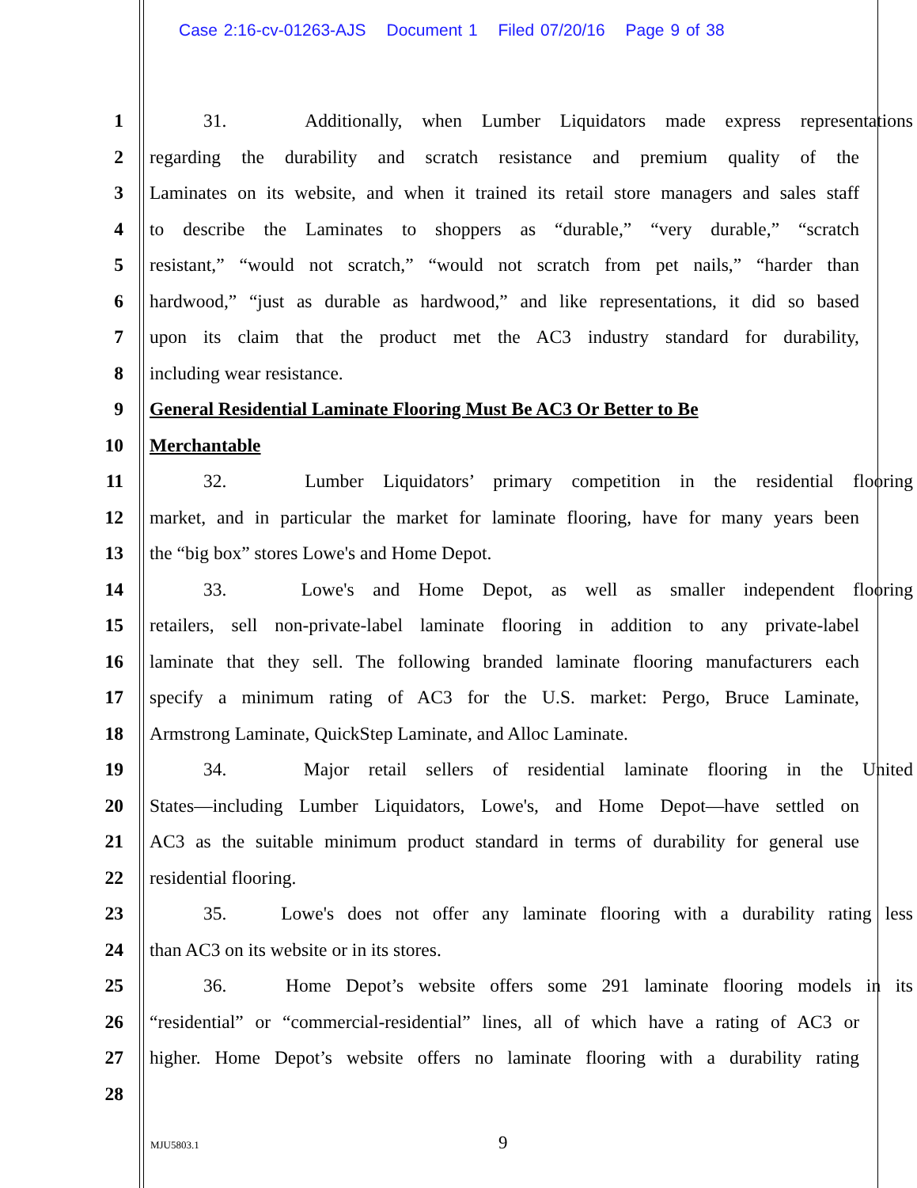Case 2:16-cv-01263-AJS Document 1 Filed 07/20/16 Page 9 of 38
1 31. Additionally, when Lumber Liquidators made express representations
2 regarding the durability and scratch resistance and premium quality of the
3 Laminates on its website, and when it trained its retail store managers and sales staff
4 to describe the Laminates to shoppers as “durable,” “very durable,” “scratch
5 resistant,” “would not scratch,” “would not scratch from pet nails,” “harder than
6 hardwood,” “just as durable as hardwood,” and like representations, it did so based
7 upon its claim that the product met the AC3 industry standard for durability,
8 including wear resistance.
9 General Residential Laminate Flooring Must Be AC3 Or Better to Be
10 Merchantable
11 32. Lumber Liquidators’ primary competition in the residential flooring
12 market, and in particular the market for laminate flooring, have for many years been
13 the “big box” stores Lowe's and Home Depot.
14 33. Lowe's and Home Depot, as well as smaller independent flooring
15 retailers, sell non-private-label laminate flooring in addition to any private-label
16 laminate that they sell. The following branded laminate flooring manufacturers each
17 specify a minimum rating of AC3 for the U.S. market: Pergo, Bruce Laminate,
18 Armstrong Laminate, QuickStep Laminate, and Alloc Laminate.
19 34. Major retail sellers of residential laminate flooring in the United
20 States—including Lumber Liquidators, Lowe's, and Home Depot—have settled on
21 AC3 as the suitable minimum product standard in terms of durability for general use
22 residential flooring.
23 35. Lowe's does not offer any laminate flooring with a durability rating less
24 than AC3 on its website or in its stores.
25 36. Home Depot’s website offers some 291 laminate flooring models in its
26 “residential” or “commercial-residential” lines, all of which have a rating of AC3 or
27 higher. Home Depot’s website offers no laminate flooring with a durability rating
28
MJU5803.1 9